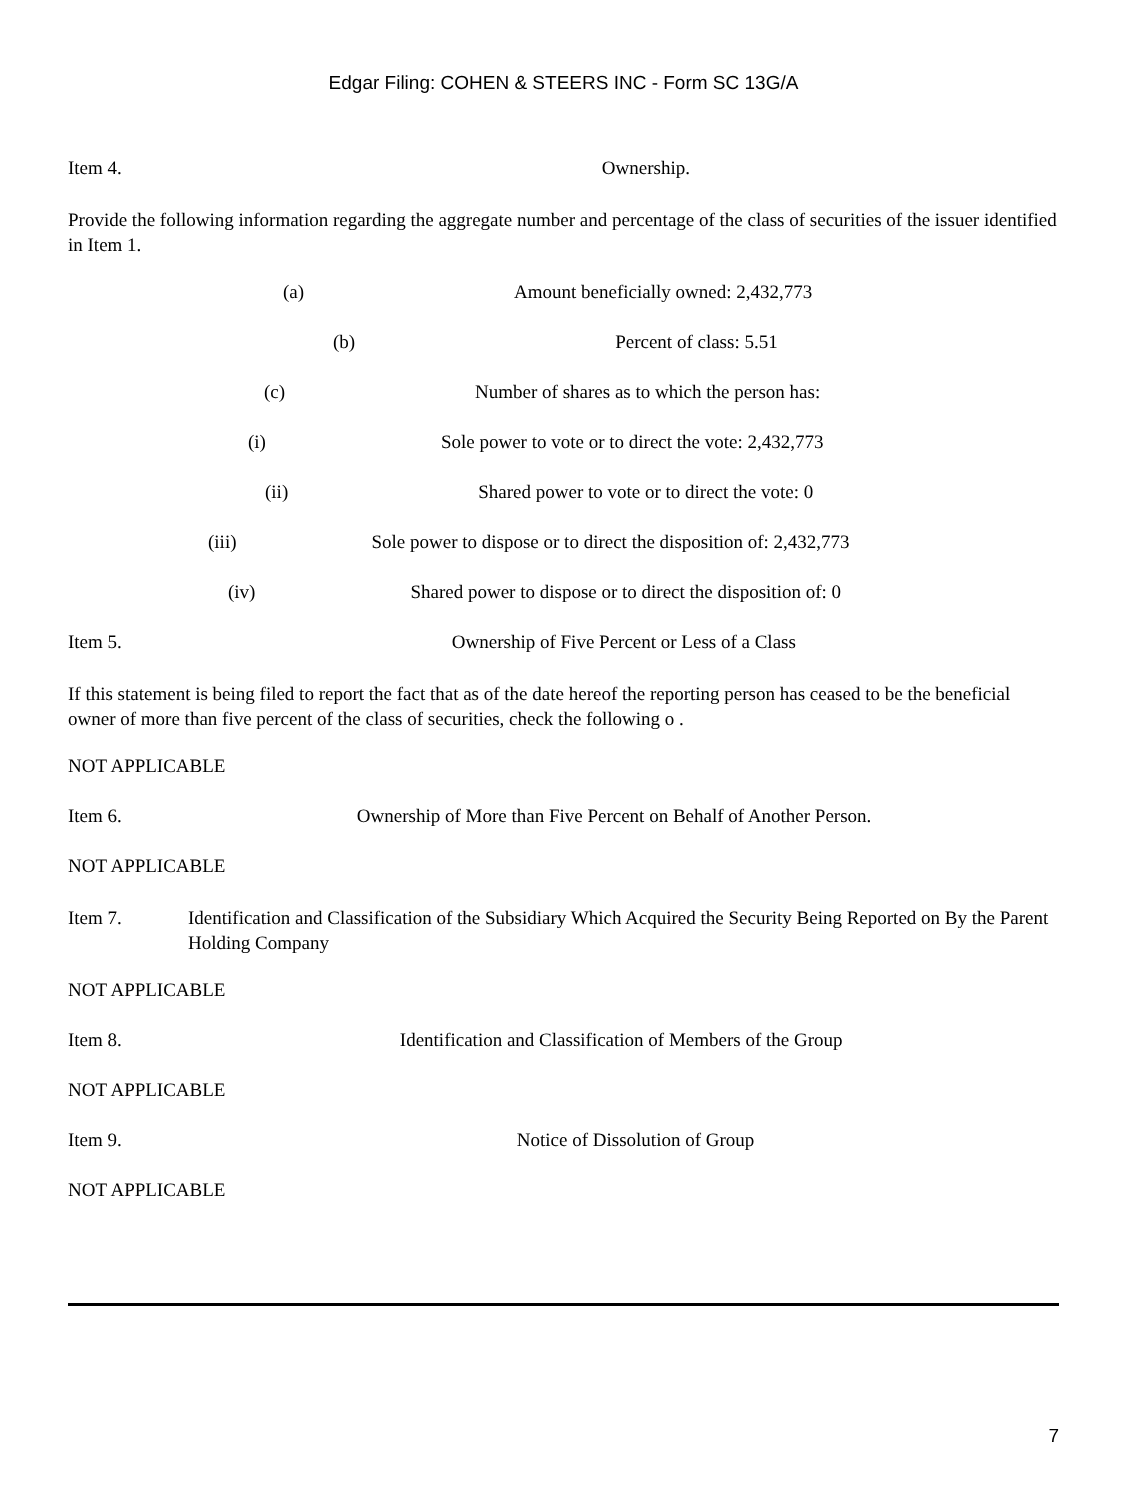Edgar Filing: COHEN & STEERS INC - Form SC 13G/A
Item 4. Ownership.
Provide the following information regarding the aggregate number and percentage of the class of securities of the issuer identified in Item 1.
(a) Amount beneficially owned: 2,432,773
(b) Percent of class: 5.51
(c) Number of shares as to which the person has:
(i) Sole power to vote or to direct the vote: 2,432,773
(ii) Shared power to vote or to direct the vote: 0
(iii) Sole power to dispose or to direct the disposition of: 2,432,773
(iv) Shared power to dispose or to direct the disposition of: 0
Item 5. Ownership of Five Percent or Less of a Class
If this statement is being filed to report the fact that as of the date hereof the reporting person has ceased to be the beneficial owner of more than five percent of the class of securities, check the following o .
NOT APPLICABLE
Item 6. Ownership of More than Five Percent on Behalf of Another Person.
NOT APPLICABLE
Item 7. Identification and Classification of the Subsidiary Which Acquired the Security Being Reported on By the Parent Holding Company
NOT APPLICABLE
Item 8. Identification and Classification of Members of the Group
NOT APPLICABLE
Item 9. Notice of Dissolution of Group
NOT APPLICABLE
7